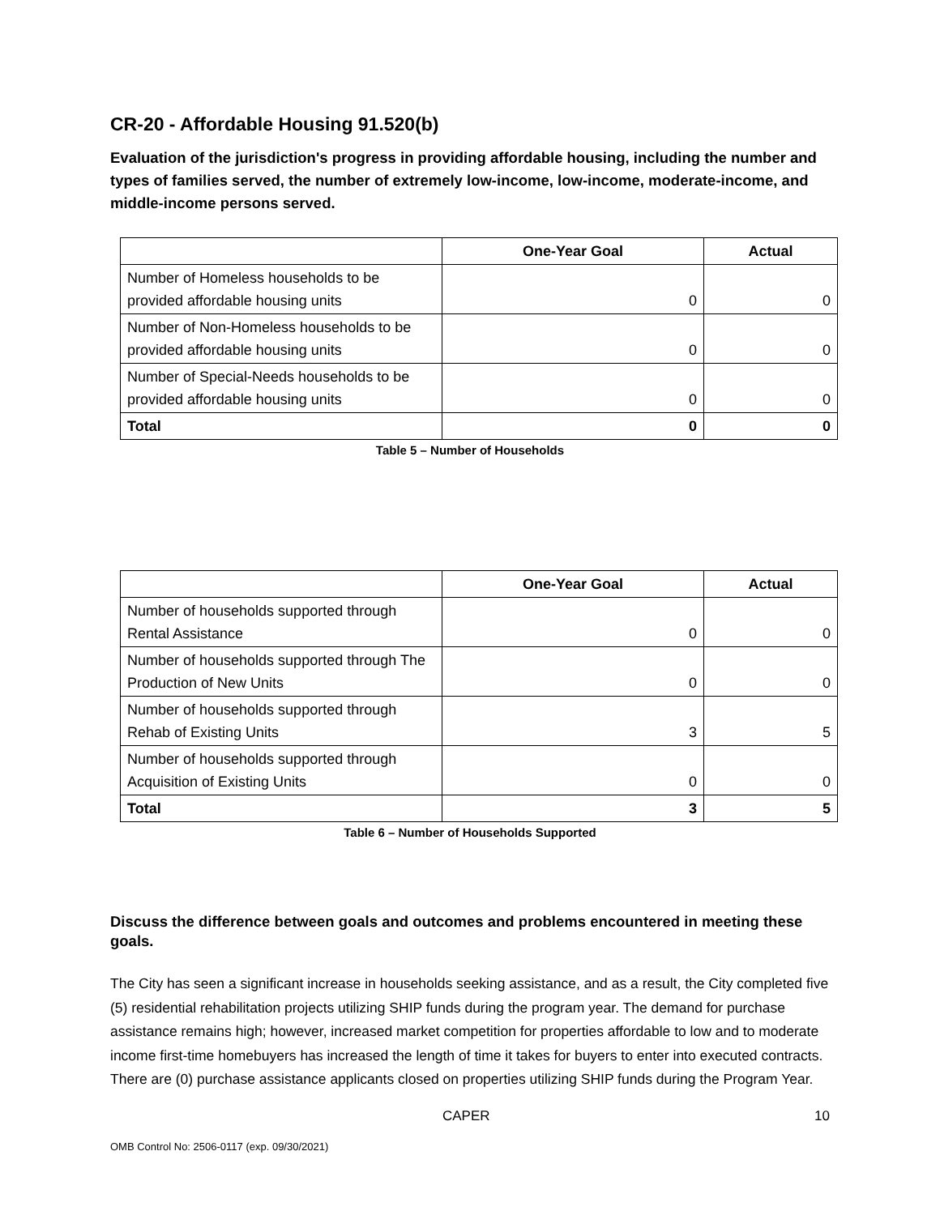CR-20 - Affordable Housing 91.520(b)
Evaluation of the jurisdiction's progress in providing affordable housing, including the number and types of families served, the number of extremely low-income, low-income, moderate-income, and middle-income persons served.
| | One-Year Goal | Actual |
| --- | --- | --- |
| Number of Homeless households to be provided affordable housing units | 0 | 0 |
| Number of Non-Homeless households to be provided affordable housing units | 0 | 0 |
| Number of Special-Needs households to be provided affordable housing units | 0 | 0 |
| Total | 0 | 0 |
Table 5 – Number of Households
| | One-Year Goal | Actual |
| --- | --- | --- |
| Number of households supported through Rental Assistance | 0 | 0 |
| Number of households supported through The Production of New Units | 0 | 0 |
| Number of households supported through Rehab of Existing Units | 3 | 5 |
| Number of households supported through Acquisition of Existing Units | 0 | 0 |
| Total | 3 | 5 |
Table 6 – Number of Households Supported
Discuss the difference between goals and outcomes and problems encountered in meeting these goals.
The City has seen a significant increase in households seeking assistance, and as a result, the City completed five (5) residential rehabilitation projects utilizing SHIP funds during the program year. The demand for purchase assistance remains high; however, increased market competition for properties affordable to low and to moderate income first-time homebuyers has increased the length of time it takes for buyers to enter into executed contracts. There are (0) purchase assistance applicants closed on properties utilizing SHIP funds during the Program Year.
CAPER 10
OMB Control No: 2506-0117 (exp. 09/30/2021)